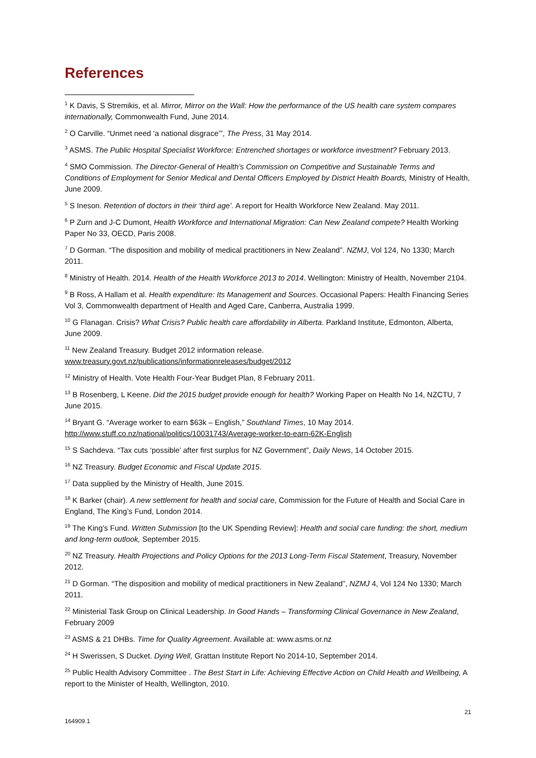References
<sup>1</sup> K Davis, S Stremikis, et al. Mirror, Mirror on the Wall: How the performance of the US health care system compares internationally, Commonwealth Fund, June 2014.
<sup>2</sup> O Carville. “Unmet need ‘a national disgrace’”, The Press, 31 May 2014.
<sup>3</sup> ASMS. The Public Hospital Specialist Workforce: Entrenched shortages or workforce investment? February 2013.
<sup>4</sup> SMO Commission. The Director-General of Health’s Commission on Competitive and Sustainable Terms and Conditions of Employment for Senior Medical and Dental Officers Employed by District Health Boards, Ministry of Health, June 2009.
<sup>5</sup> S Ineson. Retention of doctors in their ‘third age’. A report for Health Workforce New Zealand. May 2011.
<sup>6</sup> P Zurn and J-C Dumont, Health Workforce and International Migration: Can New Zealand compete? Health Working Paper No 33, OECD, Paris 2008.
<sup>7</sup> D Gorman. “The disposition and mobility of medical practitioners in New Zealand”. NZMJ, Vol 124, No 1330; March 2011.
<sup>8</sup> Ministry of Health. 2014. Health of the Health Workforce 2013 to 2014. Wellington: Ministry of Health, November 2104.
<sup>9</sup> B Ross, A Hallam et al. Health expenditure: Its Management and Sources. Occasional Papers: Health Financing Series Vol 3, Commonwealth department of Health and Aged Care, Canberra, Australia 1999.
<sup>10</sup> G Flanagan. Crisis? What Crisis? Public health care affordability in Alberta. Parkland Institute, Edmonton, Alberta, June 2009.
<sup>11</sup> New Zealand Treasury. Budget 2012 information release.
www.treasury.govt.nz/publications/informationreleases/budget/2012
<sup>12</sup> Ministry of Health. Vote Health Four-Year Budget Plan, 8 February 2011.
<sup>13</sup> B Rosenberg, L Keene. Did the 2015 budget provide enough for health? Working Paper on Health No 14, NZCTU, 7 June 2015.
<sup>14</sup> Bryant G. “Average worker to earn $63k – English,” Southland Times, 10 May 2014.
http://www.stuff.co.nz/national/politics/10031743/Average-worker-to-earn-62K-English
<sup>15</sup> S Sachdeva. “Tax cuts ‘possible’ after first surplus for NZ Government”, Daily News, 14 October 2015.
<sup>16</sup> NZ Treasury. Budget Economic and Fiscal Update 2015.
<sup>17</sup> Data supplied by the Ministry of Health, June 2015.
<sup>18</sup> K Barker (chair). A new settlement for health and social care, Commission for the Future of Health and Social Care in England, The King’s Fund, London 2014.
<sup>19</sup> The King’s Fund. Written Submission [to the UK Spending Review]: Health and social care funding: the short, medium and long-term outlook, September 2015.
<sup>20</sup> NZ Treasury. Health Projections and Policy Options for the 2013 Long-Term Fiscal Statement, Treasury, November 2012.
<sup>21</sup> D Gorman. “The disposition and mobility of medical practitioners in New Zealand”, NZMJ 4, Vol 124 No 1330; March 2011.
<sup>22</sup> Ministerial Task Group on Clinical Leadership. In Good Hands – Transforming Clinical Governance in New Zealand, February 2009
<sup>23</sup> ASMS & 21 DHBs. Time for Quality Agreement. Available at: www.asms.or.nz
<sup>24</sup> H Swerissen, S Ducket. Dying Well, Grattan Institute Report No 2014-10, September 2014.
<sup>25</sup> Public Health Advisory Committee . The Best Start in Life: Achieving Effective Action on Child Health and Wellbeing, A report to the Minister of Health, Wellington, 2010.
21
164909.1